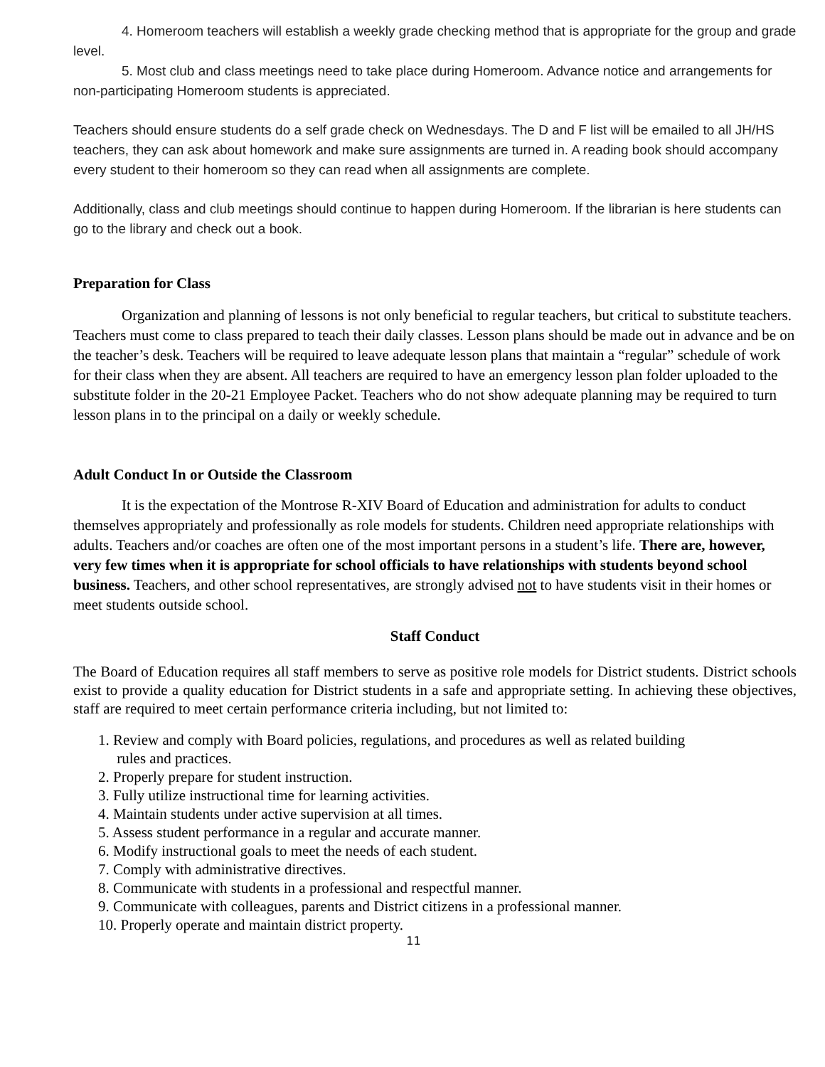4. Homeroom teachers will establish a weekly grade checking method that is appropriate for the group and grade level.
5. Most club and class meetings need to take place during Homeroom. Advance notice and arrangements for non-participating Homeroom students is appreciated.
Teachers should ensure students do a self grade check on Wednesdays. The D and F list will be emailed to all JH/HS teachers, they can ask about homework and make sure assignments are turned in. A reading book should accompany every student to their homeroom so they can read when all assignments are complete.
Additionally, class and club meetings should continue to happen during Homeroom. If the librarian is here students can go to the library and check out a book.
Preparation for Class
Organization and planning of lessons is not only beneficial to regular teachers, but critical to substitute teachers. Teachers must come to class prepared to teach their daily classes. Lesson plans should be made out in advance and be on the teacher’s desk. Teachers will be required to leave adequate lesson plans that maintain a “regular” schedule of work for their class when they are absent. All teachers are required to have an emergency lesson plan folder uploaded to the substitute folder in the 20-21 Employee Packet. Teachers who do not show adequate planning may be required to turn lesson plans in to the principal on a daily or weekly schedule.
Adult Conduct In or Outside the Classroom
It is the expectation of the Montrose R-XIV Board of Education and administration for adults to conduct themselves appropriately and professionally as role models for students. Children need appropriate relationships with adults. Teachers and/or coaches are often one of the most important persons in a student’s life. There are, however, very few times when it is appropriate for school officials to have relationships with students beyond school business. Teachers, and other school representatives, are strongly advised not to have students visit in their homes or meet students outside school.
Staff Conduct
The Board of Education requires all staff members to serve as positive role models for District students. District schools exist to provide a quality education for District students in a safe and appropriate setting. In achieving these objectives, staff are required to meet certain performance criteria including, but not limited to:
1. Review and comply with Board policies, regulations, and procedures as well as related building
rules and practices.
2. Properly prepare for student instruction.
3. Fully utilize instructional time for learning activities.
4. Maintain students under active supervision at all times.
5. Assess student performance in a regular and accurate manner.
6. Modify instructional goals to meet the needs of each student.
7. Comply with administrative directives.
8. Communicate with students in a professional and respectful manner.
9. Communicate with colleagues, parents and District citizens in a professional manner.
10. Properly operate and maintain district property.
11